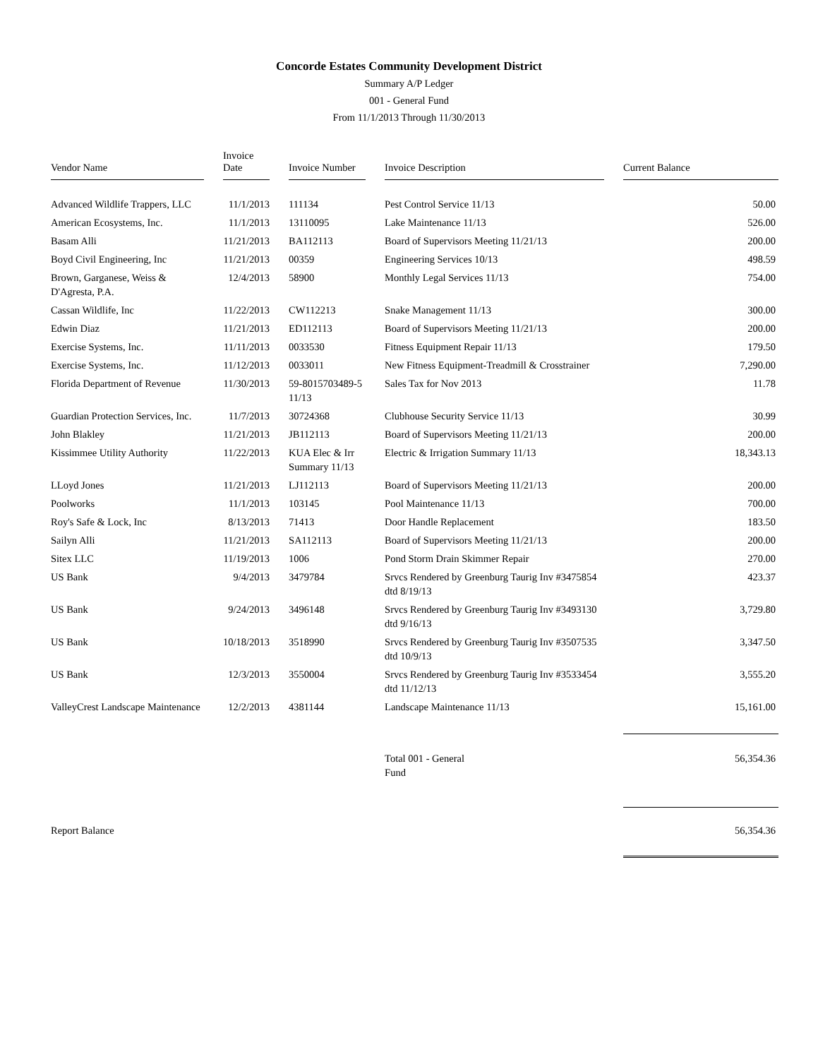Concorde Estates Community Development District
Summary A/P Ledger
001 - General Fund
From 11/1/2013 Through 11/30/2013
| Vendor Name | Invoice Date | Invoice Number | Invoice Description | Current Balance |
| --- | --- | --- | --- | --- |
| Advanced Wildlife Trappers, LLC | 11/1/2013 | 111134 | Pest Control Service 11/13 | 50.00 |
| American Ecosystems, Inc. | 11/1/2013 | 13110095 | Lake Maintenance 11/13 | 526.00 |
| Basam Alli | 11/21/2013 | BA112113 | Board of Supervisors Meeting 11/21/13 | 200.00 |
| Boyd Civil Engineering, Inc | 11/21/2013 | 00359 | Engineering Services 10/13 | 498.59 |
| Brown, Garganese, Weiss & D'Agresta, P.A. | 12/4/2013 | 58900 | Monthly Legal Services 11/13 | 754.00 |
| Cassan Wildlife, Inc | 11/22/2013 | CW112213 | Snake Management 11/13 | 300.00 |
| Edwin Diaz | 11/21/2013 | ED112113 | Board of Supervisors Meeting 11/21/13 | 200.00 |
| Exercise Systems, Inc. | 11/11/2013 | 0033530 | Fitness Equipment Repair 11/13 | 179.50 |
| Exercise Systems, Inc. | 11/12/2013 | 0033011 | New Fitness Equipment-Treadmill & Crosstrainer | 7,290.00 |
| Florida Department of Revenue | 11/30/2013 | 59-8015703489-5 11/13 | Sales Tax for Nov 2013 | 11.78 |
| Guardian Protection Services, Inc. | 11/7/2013 | 30724368 | Clubhouse Security Service 11/13 | 30.99 |
| John Blakley | 11/21/2013 | JB112113 | Board of Supervisors Meeting 11/21/13 | 200.00 |
| Kissimmee Utility Authority | 11/22/2013 | KUA Elec & Irr Summary 11/13 | Electric & Irrigation Summary 11/13 | 18,343.13 |
| LLoyd Jones | 11/21/2013 | LJ112113 | Board of Supervisors Meeting 11/21/13 | 200.00 |
| Poolworks | 11/1/2013 | 103145 | Pool Maintenance 11/13 | 700.00 |
| Roy's Safe & Lock, Inc | 8/13/2013 | 71413 | Door Handle Replacement | 183.50 |
| Sailyn Alli | 11/21/2013 | SA112113 | Board of Supervisors Meeting 11/21/13 | 200.00 |
| Sitex LLC | 11/19/2013 | 1006 | Pond Storm Drain Skimmer Repair | 270.00 |
| US Bank | 9/4/2013 | 3479784 | Srvcs Rendered by Greenburg Taurig Inv #3475854 dtd 8/19/13 | 423.37 |
| US Bank | 9/24/2013 | 3496148 | Srvcs Rendered by Greenburg Taurig Inv #3493130 dtd 9/16/13 | 3,729.80 |
| US Bank | 10/18/2013 | 3518990 | Srvcs Rendered by Greenburg Taurig Inv #3507535 dtd 10/9/13 | 3,347.50 |
| US Bank | 12/3/2013 | 3550004 | Srvcs Rendered by Greenburg Taurig Inv #3533454 dtd 11/12/13 | 3,555.20 |
| ValleyCrest Landscape Maintenance | 12/2/2013 | 4381144 | Landscape Maintenance 11/13 | 15,161.00 |
| | | | Total 001 - General Fund | 56,354.36 |
| Report Balance | | | | 56,354.36 |